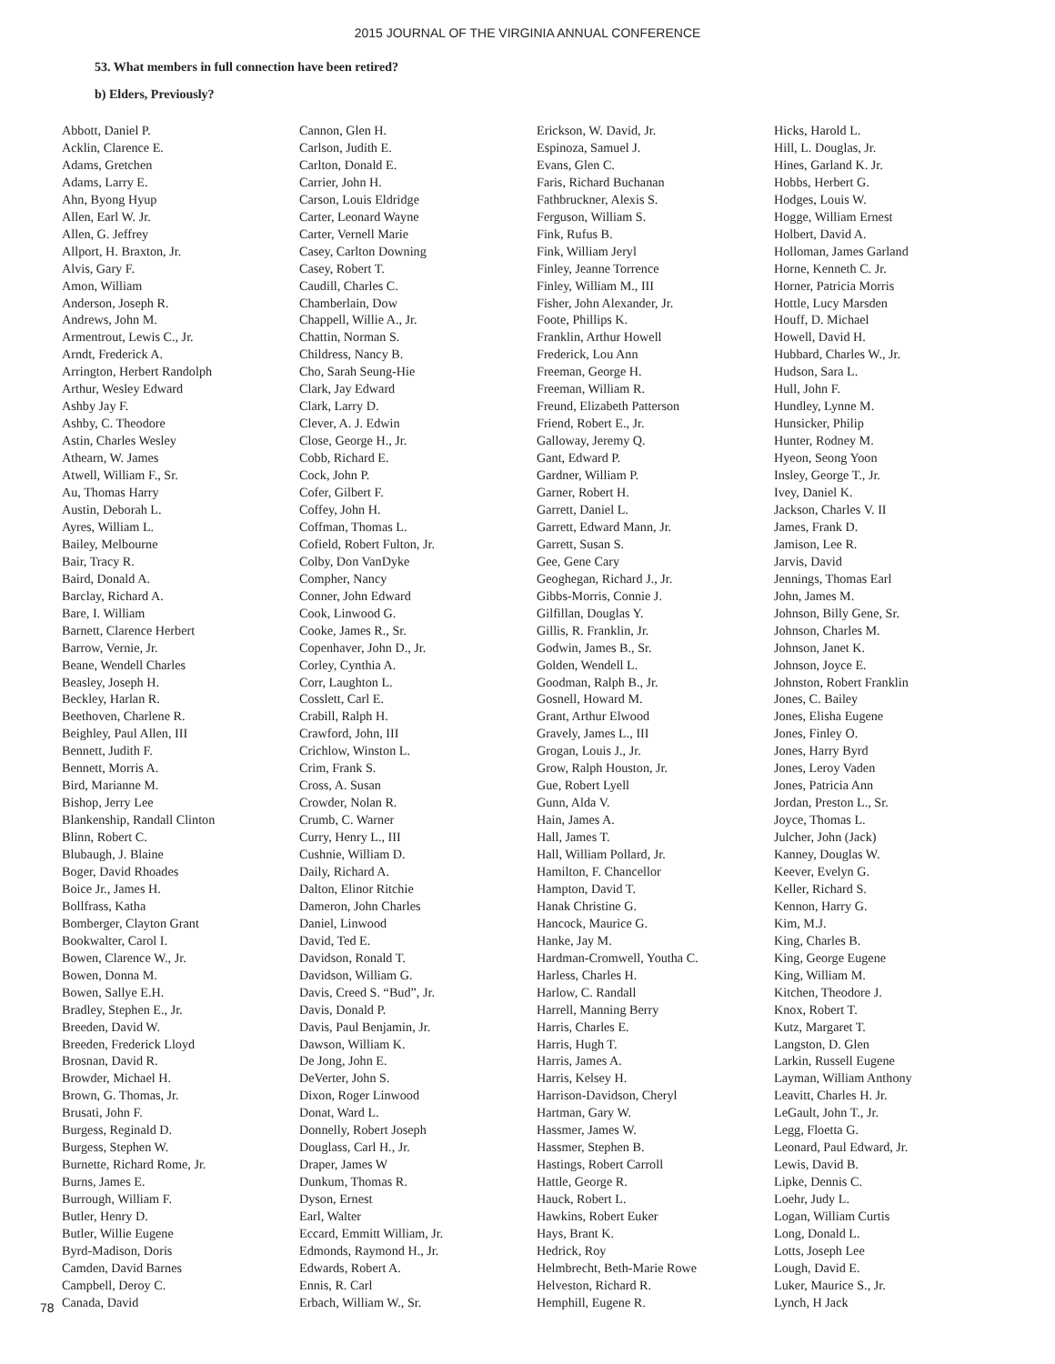2015 JOURNAL OF THE VIRGINIA ANNUAL CONFERENCE
53. What members in full connection have been retired?
b) Elders, Previously?
Abbott, Daniel P.
Acklin, Clarence E.
Adams, Gretchen
Adams, Larry E.
Ahn, Byong Hyup
Allen, Earl W. Jr.
Allen, G. Jeffrey
Allport, H. Braxton, Jr.
Alvis, Gary F.
Amon, William
Anderson, Joseph R.
Andrews, John M.
Armentrout, Lewis C., Jr.
Arndt, Frederick A.
Arrington, Herbert Randolph
Arthur, Wesley Edward
Ashby Jay F.
Ashby, C. Theodore
Astin, Charles Wesley
Athearn, W. James
Atwell, William F., Sr.
Au, Thomas Harry
Austin, Deborah L.
Ayres, William L.
Bailey, Melbourne
Bair, Tracy R.
Baird, Donald A.
Barclay, Richard A.
Bare, I. William
Barnett, Clarence Herbert
Barrow, Vernie, Jr.
Beane, Wendell Charles
Beasley, Joseph H.
Beckley, Harlan R.
Beethoven, Charlene R.
Beighley, Paul Allen, III
Bennett, Judith F.
Bennett, Morris A.
Bird, Marianne M.
Bishop, Jerry Lee
Blankenship, Randall Clinton
Blinn, Robert C.
Blubaugh, J. Blaine
Boger, David Rhoades
Boice Jr., James H.
Bollfrass, Katha
Bomberger, Clayton Grant
Bookwalter, Carol I.
Bowen, Clarence W., Jr.
Bowen, Donna M.
Bowen, Sallye E.H.
Bradley, Stephen E., Jr.
Breeden, David W.
Breeden, Frederick Lloyd
Brosnan, David R.
Browder, Michael H.
Brown, G. Thomas, Jr.
Brusati, John F.
Burgess, Reginald D.
Burgess, Stephen W.
Burnette, Richard Rome, Jr.
Burns, James E.
Burrough, William F.
Butler, Henry D.
Butler, Willie Eugene
Byrd-Madison, Doris
Camden, David Barnes
Campbell, Deroy C.
Canada, David
Cannon, Glen H.
Carlson, Judith E.
Carlton, Donald E.
Carrier, John H.
Carson, Louis Eldridge
Carter, Leonard Wayne
Carter, Vernell Marie
Casey, Carlton Downing
Casey, Robert T.
Caudill, Charles C.
Chamberlain, Dow
Chappell, Willie A., Jr.
Chattin, Norman S.
Childress, Nancy B.
Cho, Sarah Seung-Hie
Clark, Jay Edward
Clark, Larry D.
Clever, A. J. Edwin
Close, George H., Jr.
Cobb, Richard E.
Cock, John P.
Cofer, Gilbert F.
Coffey, John H.
Coffman, Thomas L.
Cofield, Robert Fulton, Jr.
Colby, Don VanDyke
Compher, Nancy
Conner, John Edward
Cook, Linwood G.
Cooke, James R., Sr.
Copenhaver, John D., Jr.
Corley, Cynthia A.
Corr, Laughton L.
Cosslett, Carl E.
Crabill, Ralph H.
Crawford, John, III
Crichlow, Winston L.
Crim, Frank S.
Cross, A. Susan
Crowder, Nolan R.
Crumb, C. Warner
Curry, Henry L., III
Cushnie, William D.
Daily, Richard A.
Dalton, Elinor Ritchie
Dameron, John Charles
Daniel, Linwood
David, Ted E.
Davidson, Ronald T.
Davidson, William G.
Davis, Creed S. “Bud”, Jr.
Davis, Donald P.
Davis, Paul Benjamin, Jr.
Dawson, William K.
De Jong, John E.
DeVerter, John S.
Dixon, Roger Linwood
Donat, Ward L.
Donnelly, Robert Joseph
Douglass, Carl H., Jr.
Draper, James W
Dunkum, Thomas R.
Dyson, Ernest
Earl, Walter
Eccard, Emmitt William, Jr.
Edmonds, Raymond H., Jr.
Edwards, Robert A.
Ennis, R. Carl
Erbach, William W., Sr.
Erickson, W. David, Jr.
Espinoza, Samuel J.
Evans, Glen C.
Faris, Richard Buchanan
Fathbruckner, Alexis S.
Ferguson, William S.
Fink, Rufus B.
Fink, William Jeryl
Finley, Jeanne Torrence
Finley, William M., III
Fisher, John Alexander, Jr.
Foote, Phillips K.
Franklin, Arthur Howell
Frederick, Lou Ann
Freeman, George H.
Freeman, William R.
Freund, Elizabeth Patterson
Friend, Robert E., Jr.
Galloway, Jeremy Q.
Gant, Edward P.
Gardner, William P.
Garner, Robert H.
Garrett, Daniel L.
Garrett, Edward Mann, Jr.
Garrett, Susan S.
Gee, Gene Cary
Geoghegan, Richard J., Jr.
Gibbs-Morris, Connie J.
Gilfillan, Douglas Y.
Gillis, R. Franklin, Jr.
Godwin, James B., Sr.
Golden, Wendell L.
Goodman, Ralph B., Jr.
Gosnell, Howard M.
Grant, Arthur Elwood
Gravely, James L., III
Grogan, Louis J., Jr.
Grow, Ralph Houston, Jr.
Gue, Robert Lyell
Gunn, Alda V.
Hain, James A.
Hall, James T.
Hall, William Pollard, Jr.
Hamilton, F. Chancellor
Hampton, David T.
Hanak Christine G.
Hancock, Maurice G.
Hanke, Jay M.
Hardman-Cromwell, Youtha C.
Harless, Charles H.
Harlow, C. Randall
Harrell, Manning Berry
Harris, Charles E.
Harris, Hugh T.
Harris, James A.
Harris, Kelsey H.
Harrison-Davidson, Cheryl
Hartman, Gary W.
Hassmer, James W.
Hassmer, Stephen B.
Hastings, Robert Carroll
Hattle, George R.
Hauck, Robert L.
Hawkins, Robert Euker
Hays, Brant K.
Hedrick, Roy
Helmbrecht, Beth-Marie Rowe
Helveston, Richard R.
Hemphill, Eugene R.
Hicks, Harold L.
Hill, L. Douglas, Jr.
Hines, Garland K. Jr.
Hobbs, Herbert G.
Hodges, Louis W.
Hogge, William Ernest
Holbert, David A.
Holloman, James Garland
Horne, Kenneth C. Jr.
Horner, Patricia Morris
Hottle, Lucy Marsden
Houff, D. Michael
Howell, David H.
Hubbard, Charles W., Jr.
Hudson, Sara L.
Hull, John F.
Hundley, Lynne M.
Hunsicker, Philip
Hunter, Rodney M.
Hyeon, Seong Yoon
Insley, George T., Jr.
Ivey, Daniel K.
Jackson, Charles V. II
James, Frank D.
Jamison, Lee R.
Jarvis, David
Jennings, Thomas Earl
John, James M.
Johnson, Billy Gene, Sr.
Johnson, Charles M.
Johnson, Janet K.
Johnson, Joyce E.
Johnston, Robert Franklin
Jones, C. Bailey
Jones, Elisha Eugene
Jones, Finley O.
Jones, Harry Byrd
Jones, Leroy Vaden
Jones, Patricia Ann
Jordan, Preston L., Sr.
Joyce, Thomas L.
Julcher, John (Jack)
Kanney, Douglas W.
Keever, Evelyn G.
Keller, Richard S.
Kennon, Harry G.
Kim, M.J.
King, Charles B.
King, George Eugene
King, William M.
Kitchen, Theodore J.
Knox, Robert T.
Kutz, Margaret T.
Langston, D. Glen
Larkin, Russell Eugene
Layman, William Anthony
Leavitt, Charles H. Jr.
LeGault, John T., Jr.
Legg, Floetta G.
Leonard, Paul Edward, Jr.
Lewis, David B.
Lipke, Dennis C.
Loehr, Judy L.
Logan, William Curtis
Long, Donald L.
Lotts, Joseph Lee
Lough, David E.
Luker, Maurice S., Jr.
Lynch, H Jack
78